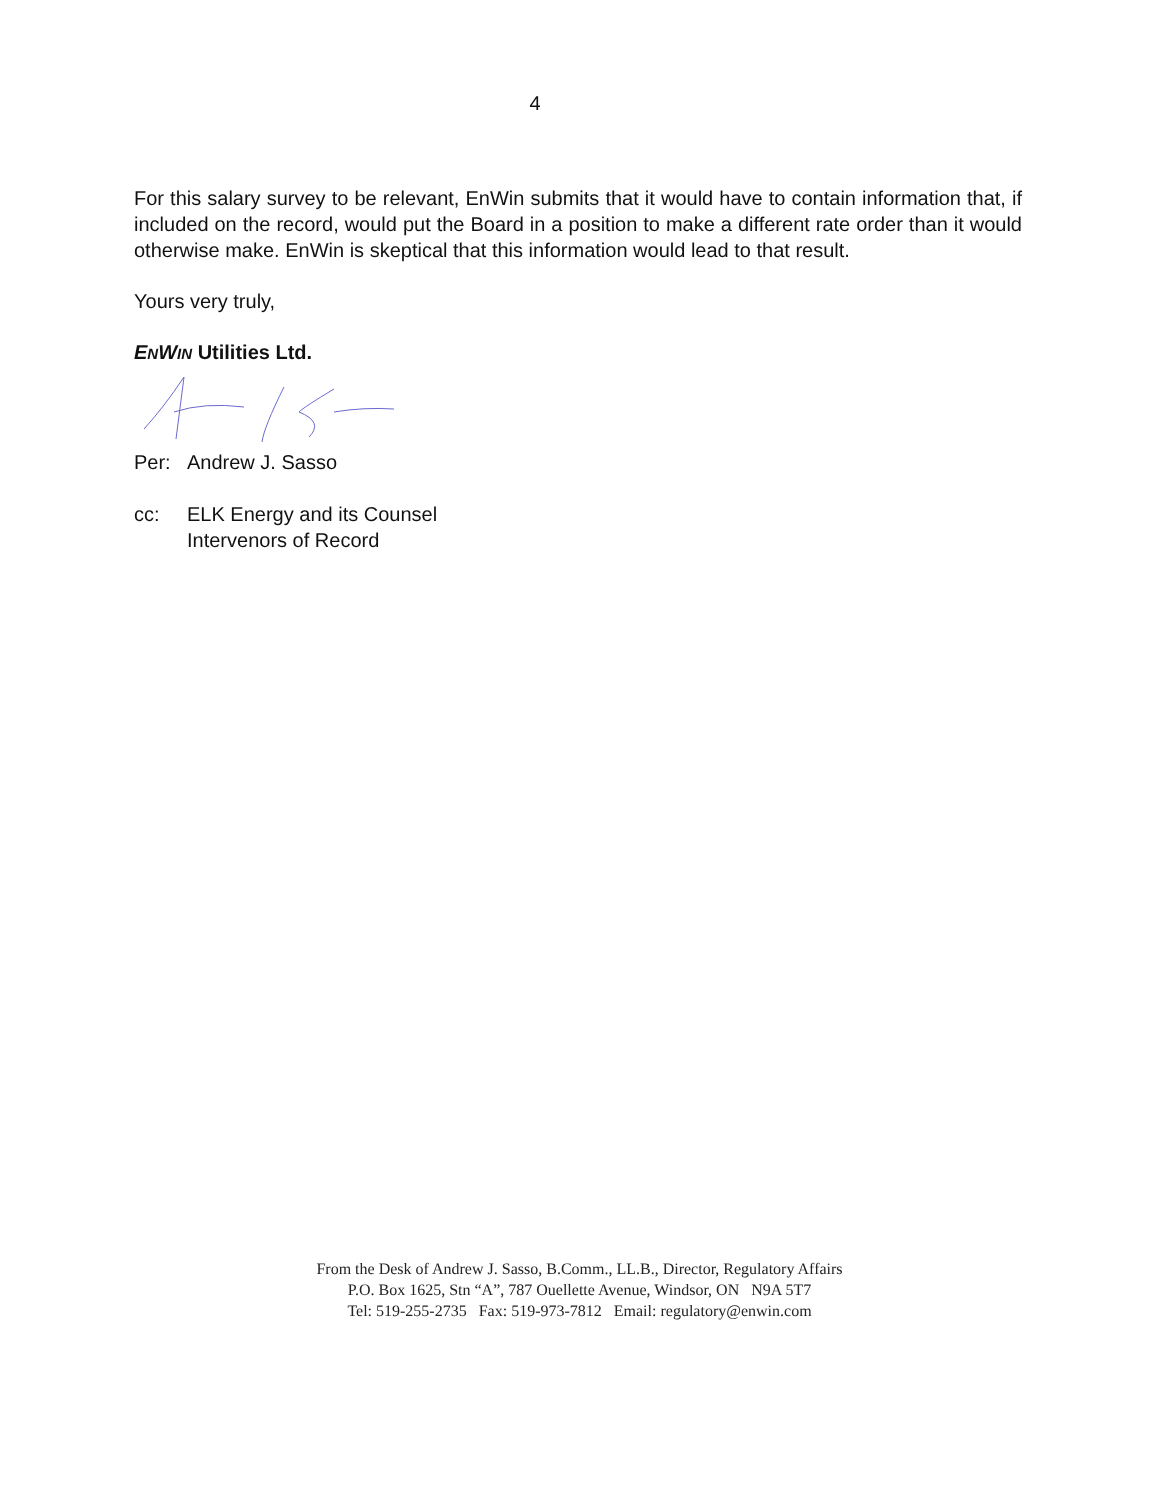4
For this salary survey to be relevant, EnWin submits that it would have to contain information that, if included on the record, would put the Board in a position to make a different rate order than it would otherwise make. EnWin is skeptical that this information would lead to that result.
Yours very truly,
ENWIN Utilities Ltd.
Per: Andrew J. Sasso
cc: ELK Energy and its Counsel
Intervenors of Record
From the Desk of Andrew J. Sasso, B.Comm., LL.B., Director, Regulatory Affairs
P.O. Box 1625, Stn “A”, 787 Ouellette Avenue, Windsor, ON N9A 5T7
Tel: 519-255-2735 Fax: 519-973-7812 Email: regulatory@enwin.com